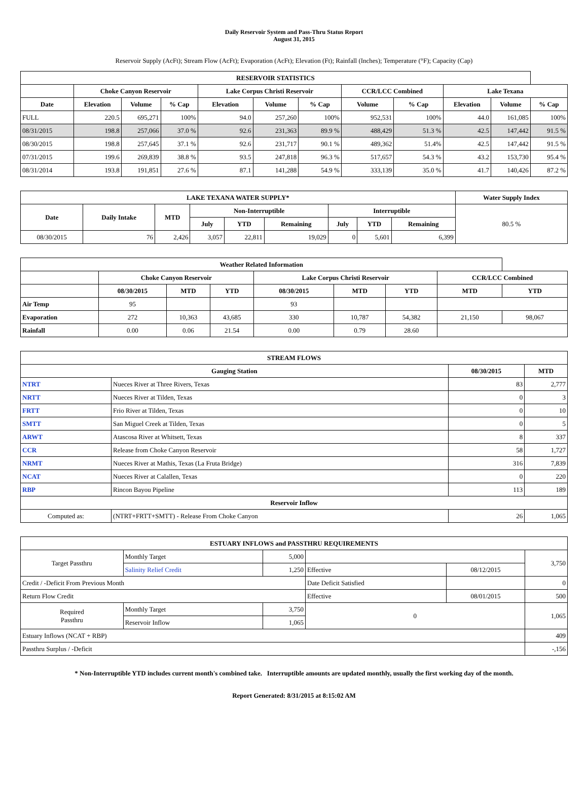Daily Reservoir System and Pass-Thru Status Report
August 31, 2015
Reservoir Supply (AcFt); Stream Flow (AcFt); Evaporation (AcFt); Elevation (Ft); Rainfall (Inches); Temperature (°F); Capacity (Cap)
| RESERVOIR STATISTICS | | | | | | | | | | | |
| --- | --- | --- | --- | --- | --- | --- | --- | --- | --- | --- | --- |
| | Choke Canyon Reservoir | | | Lake Corpus Christi Reservoir | | | CCR/LCC Combined | | Lake Texana | | |
| Date | Elevation | Volume | % Cap | Elevation | Volume | % Cap | Volume | % Cap | Elevation | Volume | % Cap |
| FULL | 220.5 | 695,271 | 100% | 94.0 | 257,260 | 100% | 952,531 | 100% | 44.0 | 161,085 | 100% |
| 08/31/2015 | 198.8 | 257,066 | 37.0 % | 92.6 | 231,363 | 89.9 % | 488,429 | 51.3 % | 42.5 | 147,442 | 91.5 % |
| 08/30/2015 | 198.8 | 257,645 | 37.1 % | 92.6 | 231,717 | 90.1 % | 489,362 | 51.4% | 42.5 | 147,442 | 91.5 % |
| 07/31/2015 | 199.6 | 269,839 | 38.8 % | 93.5 | 247,818 | 96.3 % | 517,657 | 54.3 % | 43.2 | 153,730 | 95.4 % |
| 08/31/2014 | 193.8 | 191,851 | 27.6 % | 87.1 | 141,288 | 54.9 % | 333,139 | 35.0 % | 41.7 | 140,426 | 87.2 % |
| LAKE TEXANA WATER SUPPLY* | | | | | | | | | Water Supply Index |
| --- | --- | --- | --- | --- | --- | --- | --- | --- | --- |
| Date | Daily Intake | MTD | Non-Interruptible | | | Interruptible | | | 80.5 % |
| | | | July | YTD | Remaining | July | YTD | Remaining | |
| 08/30/2015 | 76 | 2,426 | 3,057 | 22,811 | 19,029 | 0 | 5,601 | 6,399 | |
| Weather Related Information | | | | | | | | |
| --- | --- | --- | --- | --- | --- | --- | --- | --- |
| | Choke Canyon Reservoir | | | Lake Corpus Christi Reservoir | | | CCR/LCC Combined | |
| | 08/30/2015 | MTD | YTD | 08/30/2015 | MTD | YTD | MTD | YTD |
| Air Temp | 95 | | | 93 | | | | |
| Evaporation | 272 | 10,363 | 43,685 | 330 | 10,787 | 54,382 | 21,150 | 98,067 |
| Rainfall | 0.00 | 0.06 | 21.54 | 0.00 | 0.79 | 28.60 | | |
| STREAM FLOWS | | | |
| --- | --- | --- | --- |
| Gauging Station | | 08/30/2015 | MTD |
| NTRT | Nueces River at Three Rivers, Texas | 83 | 2,777 |
| NRTT | Nueces River at Tilden, Texas | 0 | 3 |
| FRTT | Frio River at Tilden, Texas | 0 | 10 |
| SMTT | San Miguel Creek at Tilden, Texas | 0 | 5 |
| ARWT | Atascosa River at Whitsett, Texas | 8 | 337 |
| CCR | Release from Choke Canyon Reservoir | 58 | 1,727 |
| NRMT | Nueces River at Mathis, Texas (La Fruta Bridge) | 316 | 7,839 |
| NCAT | Nueces River at Calallen, Texas | 0 | 220 |
| RBP | Rincon Bayou Pipeline | 113 | 189 |
| Reservoir Inflow | | | |
| Computed as: | (NTRT+FRTT+SMTT) - Release From Choke Canyon | 26 | 1,065 |
| ESTUARY INFLOWS and PASSTHRU REQUIREMENTS | | | | | |
| --- | --- | --- | --- | --- | --- |
| Target Passthru | Monthly Target | 5,000 | | | 3,750 |
| | Salinity Relief Credit | 1,250 | Effective | 08/12/2015 | |
| Credit / -Deficit From Previous Month | | | Date Deficit Satisfied | | 0 |
| Return Flow Credit | | | Effective | 08/01/2015 | 500 |
| Required Passthru | Monthly Target | 3,750 | 0 | | 1,065 |
| | Reservoir Inflow | 1,065 | | | |
| Estuary Inflows (NCAT + RBP) | | | | | 409 |
| Passthru Surplus / -Deficit | | | | | -,156 |
* Non-Interruptible YTD includes current month's combined take. Interruptible amounts are updated monthly, usually the first working day of the month.
Report Generated: 8/31/2015 at 8:15:02 AM